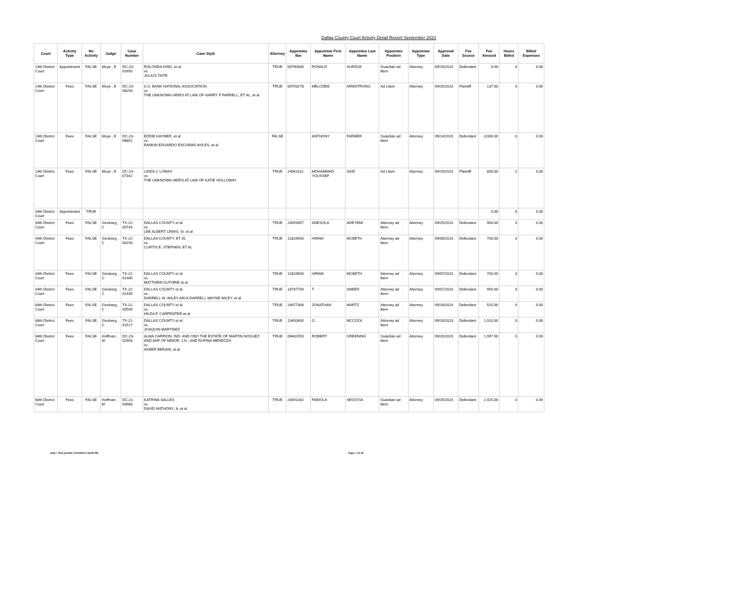Dallas County Court Activity Detail Report September 2023
| Court | Activity Type | No Activity | Judge | Case Number | Case Style | Attorney | Appointee Bar | Appointee First Name | Appointee Last Name | Appointee Position | Appointee Type | Approval Date | Fee Source | Fee Amount | Hours Billed | Billed Expenses |
| --- | --- | --- | --- | --- | --- | --- | --- | --- | --- | --- | --- | --- | --- | --- | --- | --- |
| 14th District Court | Appointment | FALSE | Moye , E | DC-23-01650 | ROLONDA KING, et al vs. JULIUS TAITE | TRUE | 00790940 | RONALD | HURDLE | Guardian ad litem | Attorney | 09/19/2023 | Defendant | 0.00 | 0 | 0.00 |
| 14th District Court | Fees | FALSE | Moye , E | DC-23-06293 | U.S. BANK NATIONAL ASSOCIATION vs. THE UNKNOWN HEIRS AT LAW OF HARRY P FARRELL, ET AL, et al | TRUE | 00793278 | MELODEE | ARMSTRONG | Ad Litem | Attorney | 09/25/2023 | Plaintiff | 137.50 | 0 | 0.00 |
| 14th District Court | Fees | FALSE | Moye , E | DC-23-06851 | EDDIE HAYMER, et al vs. RAMON EDUARDO ESCOBAR AVILES, et al | FALSE | | ANTHONY | FARMER | Guardian ad litem | Attorney | 09/14/2023 | Defendant | 3,000.00 | 0 | 0.00 |
| 14th District Court | Fees | FALSE | Moye , E | DC-23-07342 | LINDA J. LOMAX vs. THE UNKNOWN HEIRS AT LAW OF KATIE HOLLOWAY | TRUE | 24061101 | MOHAMMAD YOUSSEF | SAID | Ad Litem | Attorney | 09/19/2023 | Plaintiff | 800.00 | 2 | 0.00 |
| 44th District Court | Appointment | TRUE | | | | | | | | | | | | 0.00 | 0 | 0.00 |
| 44th District Court | Fees | FALSE | Ginsberg , C | TX-22-00743 | DALLAS COUNTY et al vs. LEE ALBERT LEWIS, Sr. et al | TRUE | 24059357 | ADESOLA | ADEYEMI | Attorney ad litem | Attorney | 09/25/2023 | Defendant | 900.00 | 0 | 0.00 |
| 44th District Court | Fees | FALSE | Ginsberg , C | TX-22-00158 | DALLAS COUNTY, ET AL vs. CURTIS E. STEPHEN, ET AL | TRUE | 13329500 | HIRAM | MCBETH | Attorney ad litem | Attorney | 09/06/2023 | Defendant | 700.00 | 0 | 0.00 |
| 44th District Court | Fees | FALSE | Ginsberg , C | TX-22-01406 | DALLAS COUNTY et al vs. MATTHEW GUTHRIE et al | TRUE | 13329500 | HIRAM | MCBETH | Attorney ad litem | Attorney | 09/07/2023 | Defendant | 700.00 | 0 | 0.00 |
| 44th District Court | Fees | FALSE | Ginsberg , C | TX-22-01435 | DALLAS COUNTY et al vs. DARRELL W. WILEY A/K/A DARRELL WAYNE WILEY, et al | TRUE | 18787700 | T | SNEED | Attorney ad litem | Attorney | 09/07/2023 | Defendant | 950.00 | 0 | 0.00 |
| 68th District Court | Fees | FALSE | Ginsberg , C | TX-22-00509 | DALLAS COUNTY et al vs. HILDA F. CARPENTER et al | TRUE | 24077308 | JONATHAN | MARTZ | Attorney ad litem | Attorney | 09/18/2023 | Defendant | 525.00 | 0 | 0.00 |
| 68th District Court | Fees | FALSE | Ginsberg , C | TX-22-01517 | DALLAS COUNTY et al vs. JOAQUIN MARTINEZ | TRUE | 13450400 | G. | MCCOOL | Attorney ad litem | Attorney | 09/20/2023 | Defendant | 1,010.00 | 0 | 0.00 |
| 68th District Court | Fees | FALSE | Hoffman , M | DC-23-02993 | ALMA CARRION, IND. AND OBO THE ESTATE OF MARTIN NOGUEZ AND ANF OF MINOR, J.N., AND RUFINA MENDOZA vs. AKBER BERANI, et al | TRUE | 08402550 | ROBERT | GREENING | Guardian ad litem | Attorney | 09/20/2023 | Defendant | 1,997.50 | 0 | 0.00 |
| 68th District Court | Fees | FALSE | Hoffman , M | DC-21-03988 | KATRINA SALLES vs. DAVID ANTHONY, Jr, et al | TRUE | 24091342 | FABIOLA | SEGOVIA | Guardian ad litem | Attorney | 09/25/2023 | Defendant | 2,425.00 | 0 | 0.00 |
Date / Time printed: 2/12/2024 2:16:59 PM Page: 1 of 15